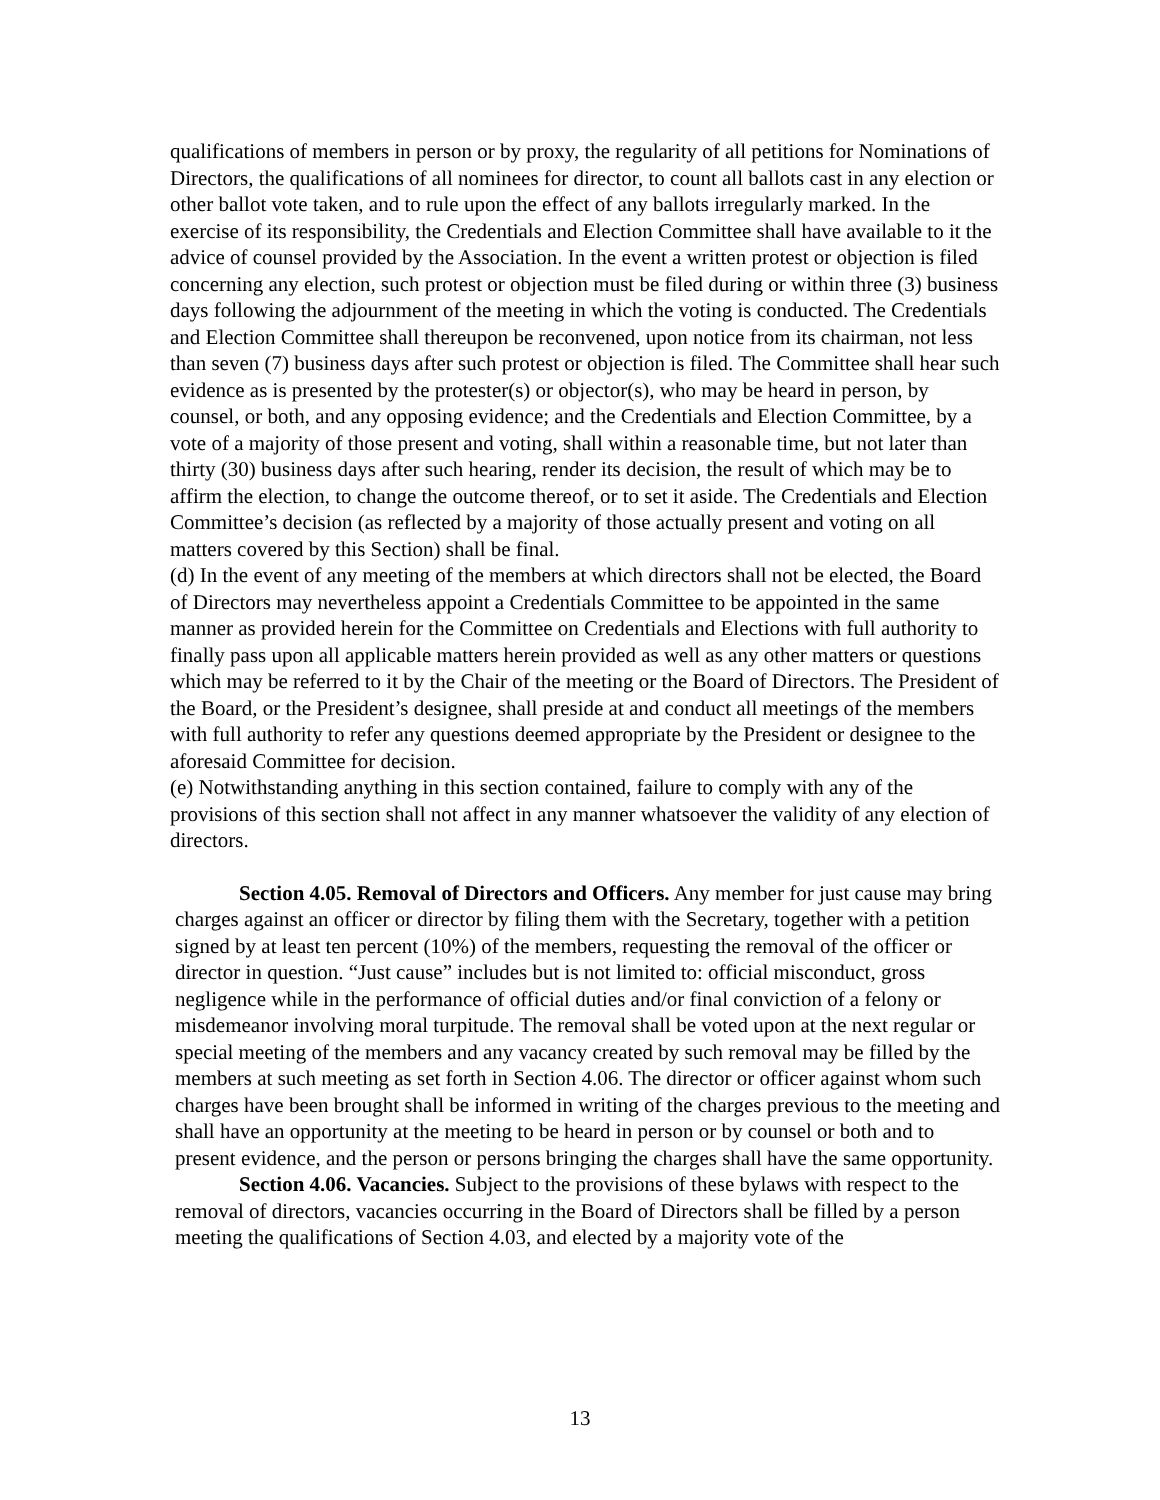qualifications of members in person or by proxy, the regularity of all petitions for Nominations of Directors, the qualifications of all nominees for director, to count all ballots cast in any election or other ballot vote taken, and to rule upon the effect of any ballots irregularly marked. In the exercise of its responsibility, the Credentials and Election Committee shall have available to it the advice of counsel provided by the Association. In the event a written protest or objection is filed concerning any election, such protest or objection must be filed during or within three (3) business days following the adjournment of the meeting in which the voting is conducted. The Credentials and Election Committee shall thereupon be reconvened, upon notice from its chairman, not less than seven (7) business days after such protest or objection is filed. The Committee shall hear such evidence as is presented by the protester(s) or objector(s), who may be heard in person, by counsel, or both, and any opposing evidence; and the Credentials and Election Committee, by a vote of a majority of those present and voting, shall within a reasonable time, but not later than thirty (30) business days after such hearing, render its decision, the result of which may be to affirm the election, to change the outcome thereof, or to set it aside. The Credentials and Election Committee’s decision (as reflected by a majority of those actually present and voting on all matters covered by this Section) shall be final.
(d) In the event of any meeting of the members at which directors shall not be elected, the Board of Directors may nevertheless appoint a Credentials Committee to be appointed in the same manner as provided herein for the Committee on Credentials and Elections with full authority to finally pass upon all applicable matters herein provided as well as any other matters or questions which may be referred to it by the Chair of the meeting or the Board of Directors. The President of the Board, or the President’s designee, shall preside at and conduct all meetings of the members with full authority to refer any questions deemed appropriate by the President or designee to the aforesaid Committee for decision.
(e) Notwithstanding anything in this section contained, failure to comply with any of the provisions of this section shall not affect in any manner whatsoever the validity of any election of directors.
Section 4.05. Removal of Directors and Officers. Any member for just cause may bring charges against an officer or director by filing them with the Secretary, together with a petition signed by at least ten percent (10%) of the members, requesting the removal of the officer or director in question. “Just cause” includes but is not limited to: official misconduct, gross negligence while in the performance of official duties and/or final conviction of a felony or misdemeanor involving moral turpitude. The removal shall be voted upon at the next regular or special meeting of the members and any vacancy created by such removal may be filled by the members at such meeting as set forth in Section 4.06. The director or officer against whom such charges have been brought shall be informed in writing of the charges previous to the meeting and shall have an opportunity at the meeting to be heard in person or by counsel or both and to present evidence, and the person or persons bringing the charges shall have the same opportunity.
Section 4.06. Vacancies. Subject to the provisions of these bylaws with respect to the removal of directors, vacancies occurring in the Board of Directors shall be filled by a person meeting the qualifications of Section 4.03, and elected by a majority vote of the
13